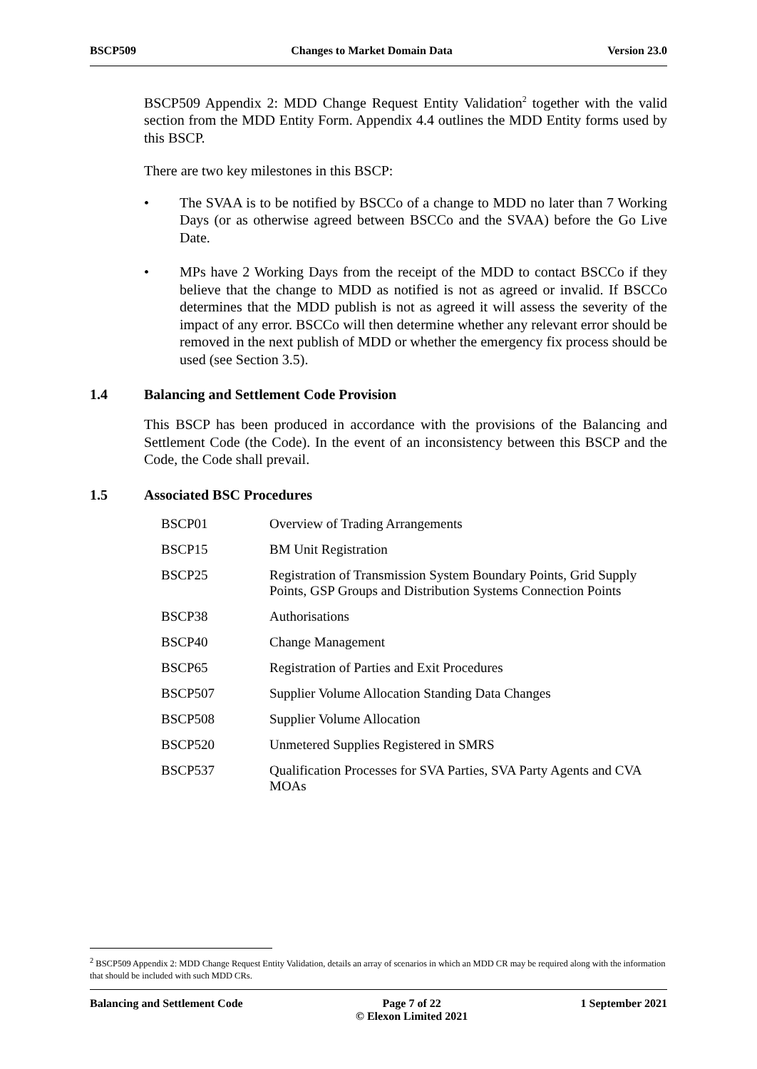BSCP509 Changes to Market Domain Data Version 23.0
BSCP509 Appendix 2: MDD Change Request Entity Validation<sup>2</sup> together with the valid section from the MDD Entity Form. Appendix 4.4 outlines the MDD Entity forms used by this BSCP.
There are two key milestones in this BSCP:
• The SVAA is to be notified by BSCCo of a change to MDD no later than 7 Working Days (or as otherwise agreed between BSCCo and the SVAA) before the Go Live Date.
• MPs have 2 Working Days from the receipt of the MDD to contact BSCCo if they believe that the change to MDD as notified is not as agreed or invalid. If BSCCo determines that the MDD publish is not as agreed it will assess the severity of the impact of any error. BSCCo will then determine whether any relevant error should be removed in the next publish of MDD or whether the emergency fix process should be used (see Section 3.5).
1.4 Balancing and Settlement Code Provision
This BSCP has been produced in accordance with the provisions of the Balancing and Settlement Code (the Code). In the event of an inconsistency between this BSCP and the Code, the Code shall prevail.
1.5 Associated BSC Procedures
| BSCP01 | Overview of Trading Arrangements |
| BSCP15 | BM Unit Registration |
| BSCP25 | Registration of Transmission System Boundary Points, Grid Supply Points, GSP Groups and Distribution Systems Connection Points |
| BSCP38 | Authorisations |
| BSCP40 | Change Management |
| BSCP65 | Registration of Parties and Exit Procedures |
| BSCP507 | Supplier Volume Allocation Standing Data Changes |
| BSCP508 | Supplier Volume Allocation |
| BSCP520 | Unmetered Supplies Registered in SMRS |
| BSCP537 | Qualification Processes for SVA Parties, SVA Party Agents and CVA MOAs |
<sup>2</sup> BSCP509 Appendix 2: MDD Change Request Entity Validation, details an array of scenarios in which an MDD CR may be required along with the information that should be included with such MDD CRs.
Balancing and Settlement Code Page 7 of 22
© Elexon Limited 2021
1 September 2021